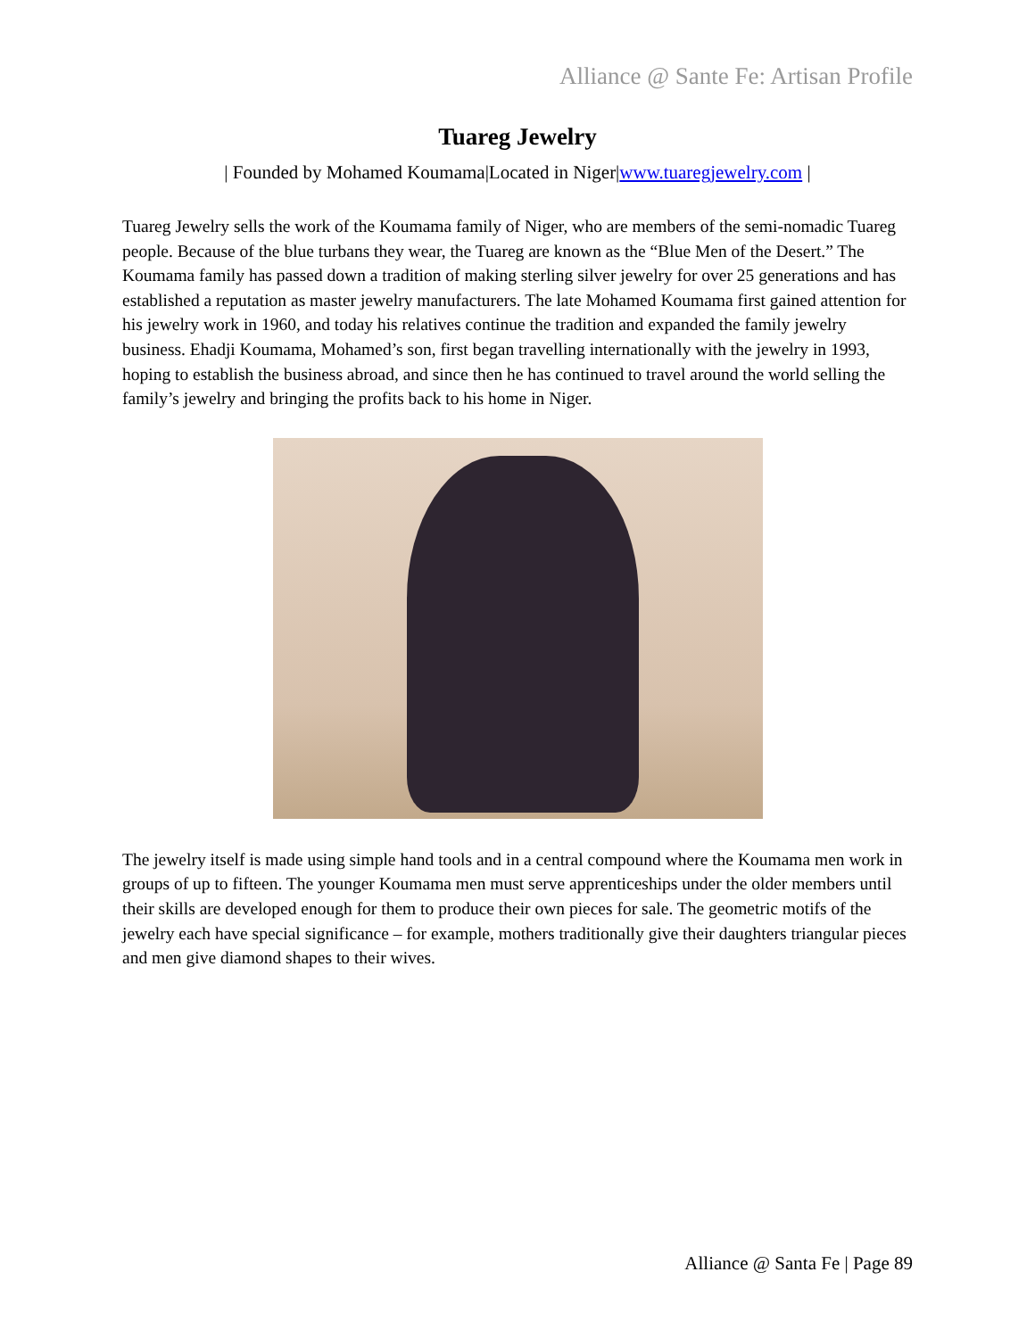Alliance @ Sante Fe: Artisan Profile
Tuareg Jewelry
| Founded by Mohamed Koumama|Located in Niger|www.tuaregjewelry.com |
Tuareg Jewelry sells the work of the Koumama family of Niger, who are members of the semi-nomadic Tuareg people. Because of the blue turbans they wear, the Tuareg are known as the “Blue Men of the Desert.” The Koumama family has passed down a tradition of making sterling silver jewelry for over 25 generations and has established a reputation as master jewelry manufacturers. The late Mohamed Koumama first gained attention for his jewelry work in 1960, and today his relatives continue the tradition and expanded the family jewelry business. Ehadji Koumama, Mohamed’s son, first began travelling internationally with the jewelry in 1993, hoping to establish the business abroad, and since then he has continued to travel around the world selling the family’s jewelry and bringing the profits back to his home in Niger.
The jewelry itself is made using simple hand tools and in a central compound where the Koumama men work in groups of up to fifteen. The younger Koumama men must serve apprenticeships under the older members until their skills are developed enough for them to produce their own pieces for sale. The geometric motifs of the jewelry each have special significance – for example, mothers traditionally give their daughters triangular pieces and men give diamond shapes to their wives.
Alliance @ Santa Fe | Page 89